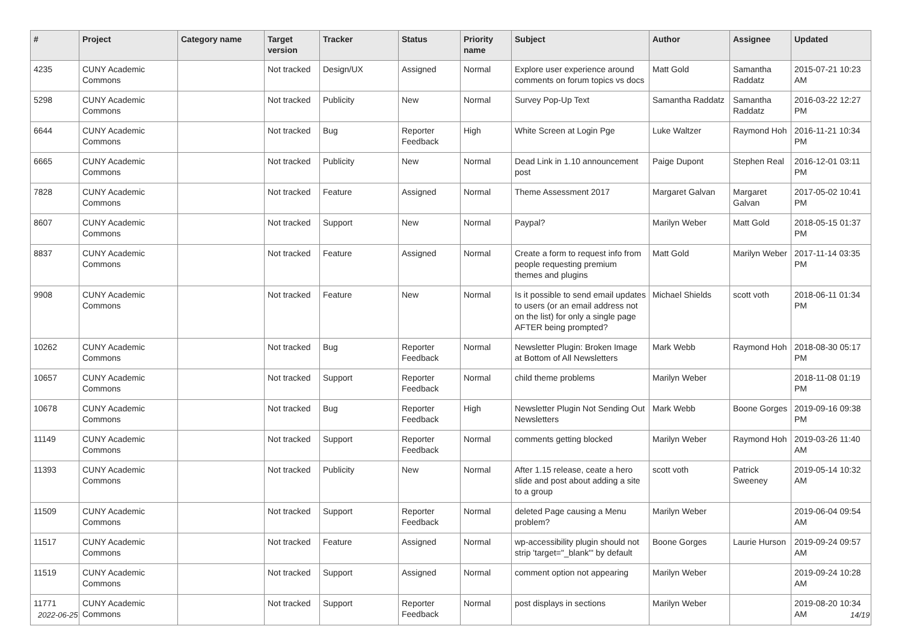| # | Project | Category name | Target version | Tracker | Status | Priority name | Subject | Author | Assignee | Updated |
| --- | --- | --- | --- | --- | --- | --- | --- | --- | --- | --- |
| 4235 | CUNY Academic Commons | | Not tracked | Design/UX | Assigned | Normal | Explore user experience around comments on forum topics vs docs | Matt Gold | Samantha Raddatz | 2015-07-21 10:23 AM |
| 5298 | CUNY Academic Commons | | Not tracked | Publicity | New | Normal | Survey Pop-Up Text | Samantha Raddatz | Samantha Raddatz | 2016-03-22 12:27 PM |
| 6644 | CUNY Academic Commons | | Not tracked | Bug | Reporter Feedback | High | White Screen at Login Pge | Luke Waltzer | Raymond Hoh | 2016-11-21 10:34 PM |
| 6665 | CUNY Academic Commons | | Not tracked | Publicity | New | Normal | Dead Link in 1.10 announcement post | Paige Dupont | Stephen Real | 2016-12-01 03:11 PM |
| 7828 | CUNY Academic Commons | | Not tracked | Feature | Assigned | Normal | Theme Assessment 2017 | Margaret Galvan | Margaret Galvan | 2017-05-02 10:41 PM |
| 8607 | CUNY Academic Commons | | Not tracked | Support | New | Normal | Paypal? | Marilyn Weber | Matt Gold | 2018-05-15 01:37 PM |
| 8837 | CUNY Academic Commons | | Not tracked | Feature | Assigned | Normal | Create a form to request info from people requesting premium themes and plugins | Matt Gold | Marilyn Weber | 2017-11-14 03:35 PM |
| 9908 | CUNY Academic Commons | | Not tracked | Feature | New | Normal | Is it possible to send email updates to users (or an email address not on the list) for only a single page AFTER being prompted? | Michael Shields | scott voth | 2018-06-11 01:34 PM |
| 10262 | CUNY Academic Commons | | Not tracked | Bug | Reporter Feedback | Normal | Newsletter Plugin: Broken Image at Bottom of All Newsletters | Mark Webb | Raymond Hoh | 2018-08-30 05:17 PM |
| 10657 | CUNY Academic Commons | | Not tracked | Support | Reporter Feedback | Normal | child theme problems | Marilyn Weber | | 2018-11-08 01:19 PM |
| 10678 | CUNY Academic Commons | | Not tracked | Bug | Reporter Feedback | High | Newsletter Plugin Not Sending Out Newsletters | Mark Webb | Boone Gorges | 2019-09-16 09:38 PM |
| 11149 | CUNY Academic Commons | | Not tracked | Support | Reporter Feedback | Normal | comments getting blocked | Marilyn Weber | Raymond Hoh | 2019-03-26 11:40 AM |
| 11393 | CUNY Academic Commons | | Not tracked | Publicity | New | Normal | After 1.15 release, ceate a hero slide and post about adding a site to a group | scott voth | Patrick Sweeney | 2019-05-14 10:32 AM |
| 11509 | CUNY Academic Commons | | Not tracked | Support | Reporter Feedback | Normal | deleted Page causing a Menu problem? | Marilyn Weber | | 2019-06-04 09:54 AM |
| 11517 | CUNY Academic Commons | | Not tracked | Feature | Assigned | Normal | wp-accessibility plugin should not strip 'target="_blank"' by default | Boone Gorges | Laurie Hurson | 2019-09-24 09:57 AM |
| 11519 | CUNY Academic Commons | | Not tracked | Support | Assigned | Normal | comment option not appearing | Marilyn Weber | | 2019-09-24 10:28 AM |
| 11771 | CUNY Academic Commons | | Not tracked | Support | Reporter Feedback | Normal | post displays in sections | Marilyn Weber | | 2019-08-20 10:34 AM |
2022-06-25 14/19